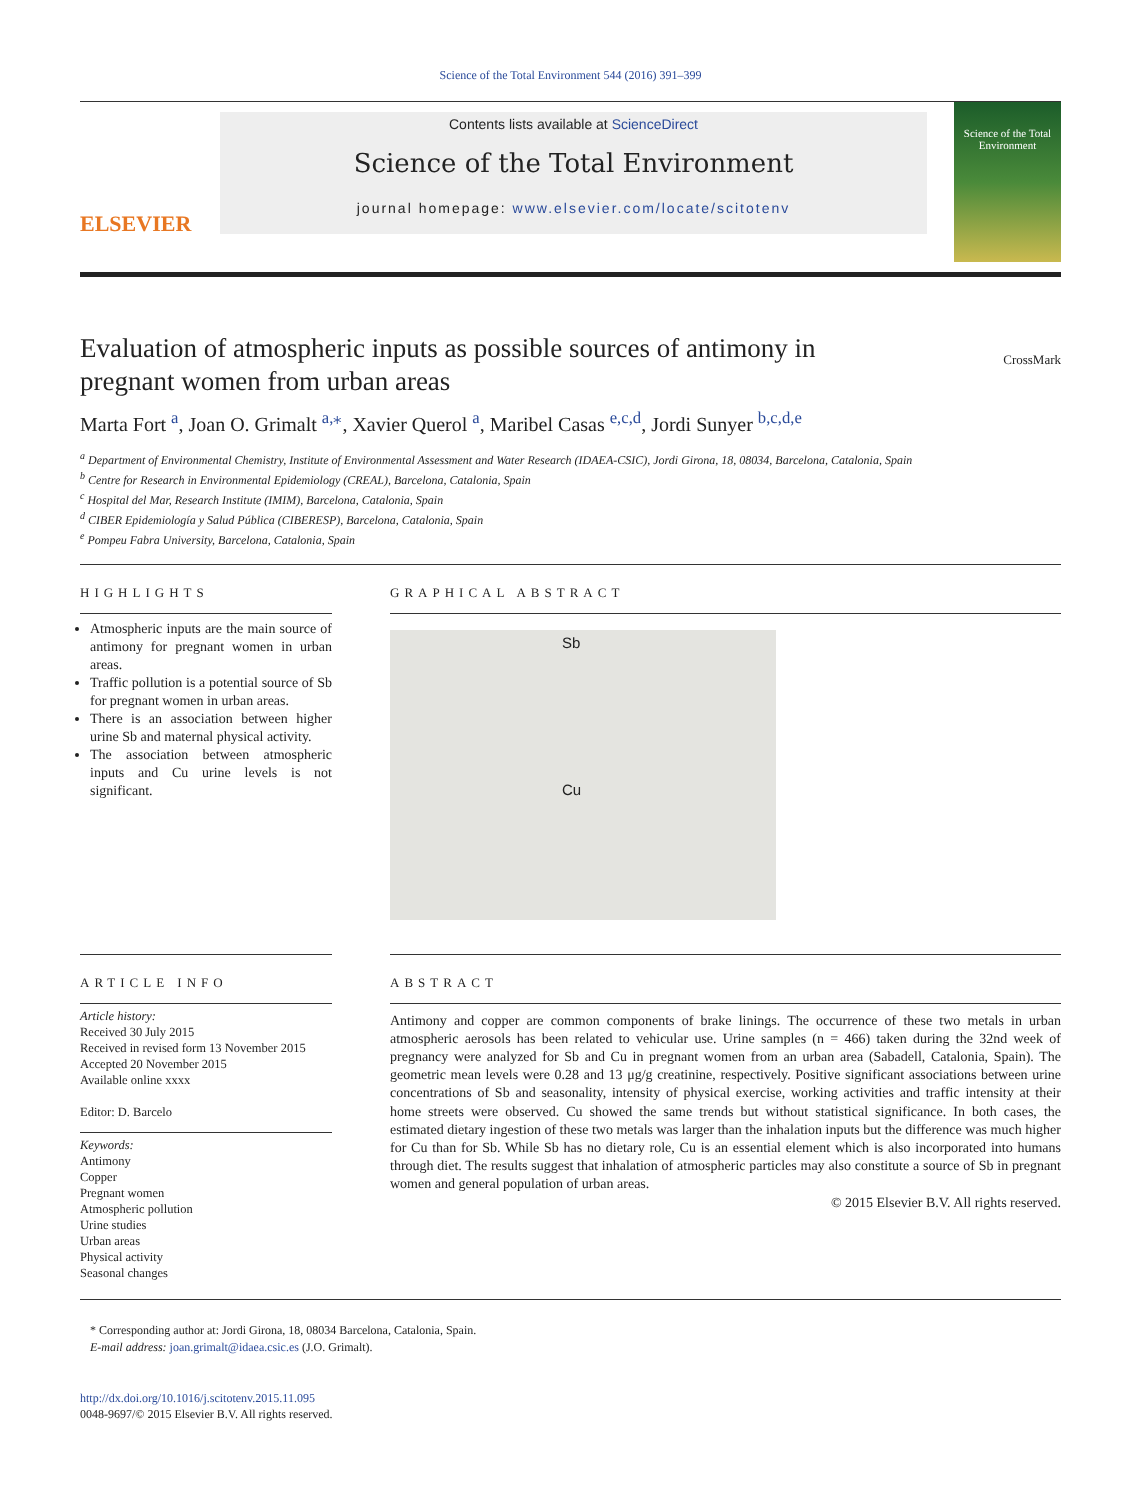Science of the Total Environment 544 (2016) 391–399
ELSEVIER
Contents lists available at ScienceDirect
Science of the Total Environment
journal homepage: www.elsevier.com/locate/scitotenv
Science of the Total Environment
Evaluation of atmospheric inputs as possible sources of antimony in pregnant women from urban areas
CrossMark
Marta Fort <sup>a</sup>, Joan O. Grimalt <sup>a,⁎</sup>, Xavier Querol <sup>a</sup>, Maribel Casas <sup>e,c,d</sup>, Jordi Sunyer <sup>b,c,d,e</sup>
<sup>a</sup> Department of Environmental Chemistry, Institute of Environmental Assessment and Water Research (IDAEA-CSIC), Jordi Girona, 18, 08034, Barcelona, Catalonia, Spain
<sup>b</sup> Centre for Research in Environmental Epidemiology (CREAL), Barcelona, Catalonia, Spain
<sup>c</sup> Hospital del Mar, Research Institute (IMIM), Barcelona, Catalonia, Spain
<sup>d</sup> CIBER Epidemiología y Salud Pública (CIBERESP), Barcelona, Catalonia, Spain
<sup>e</sup> Pompeu Fabra University, Barcelona, Catalonia, Spain
HIGHLIGHTS
Atmospheric inputs are the main source of antimony for pregnant women in urban areas.
Traffic pollution is a potential source of Sb for pregnant women in urban areas.
There is an association between higher urine Sb and maternal physical activity.
The association between atmospheric inputs and Cu urine levels is not significant.
GRAPHICAL ABSTRACT
Sb
Cu
ARTICLE INFO
Article history:
Received 30 July 2015
Received in revised form 13 November 2015
Accepted 20 November 2015
Available online xxxx
Editor: D. Barcelo
Keywords:
Antimony
Copper
Pregnant women
Atmospheric pollution
Urine studies
Urban areas
Physical activity
Seasonal changes
ABSTRACT
Antimony and copper are common components of brake linings. The occurrence of these two metals in urban atmospheric aerosols has been related to vehicular use. Urine samples (n = 466) taken during the 32nd week of pregnancy were analyzed for Sb and Cu in pregnant women from an urban area (Sabadell, Catalonia, Spain). The geometric mean levels were 0.28 and 13 μg/g creatinine, respectively. Positive significant associations between urine concentrations of Sb and seasonality, intensity of physical exercise, working activities and traffic intensity at their home streets were observed. Cu showed the same trends but without statistical significance. In both cases, the estimated dietary ingestion of these two metals was larger than the inhalation inputs but the difference was much higher for Cu than for Sb. While Sb has no dietary role, Cu is an essential element which is also incorporated into humans through diet. The results suggest that inhalation of atmospheric particles may also constitute a source of Sb in pregnant women and general population of urban areas.
© 2015 Elsevier B.V. All rights reserved.
* Corresponding author at: Jordi Girona, 18, 08034 Barcelona, Catalonia, Spain.
E-mail address: joan.grimalt@idaea.csic.es (J.O. Grimalt).
http://dx.doi.org/10.1016/j.scitotenv.2015.11.095
0048-9697/© 2015 Elsevier B.V. All rights reserved.